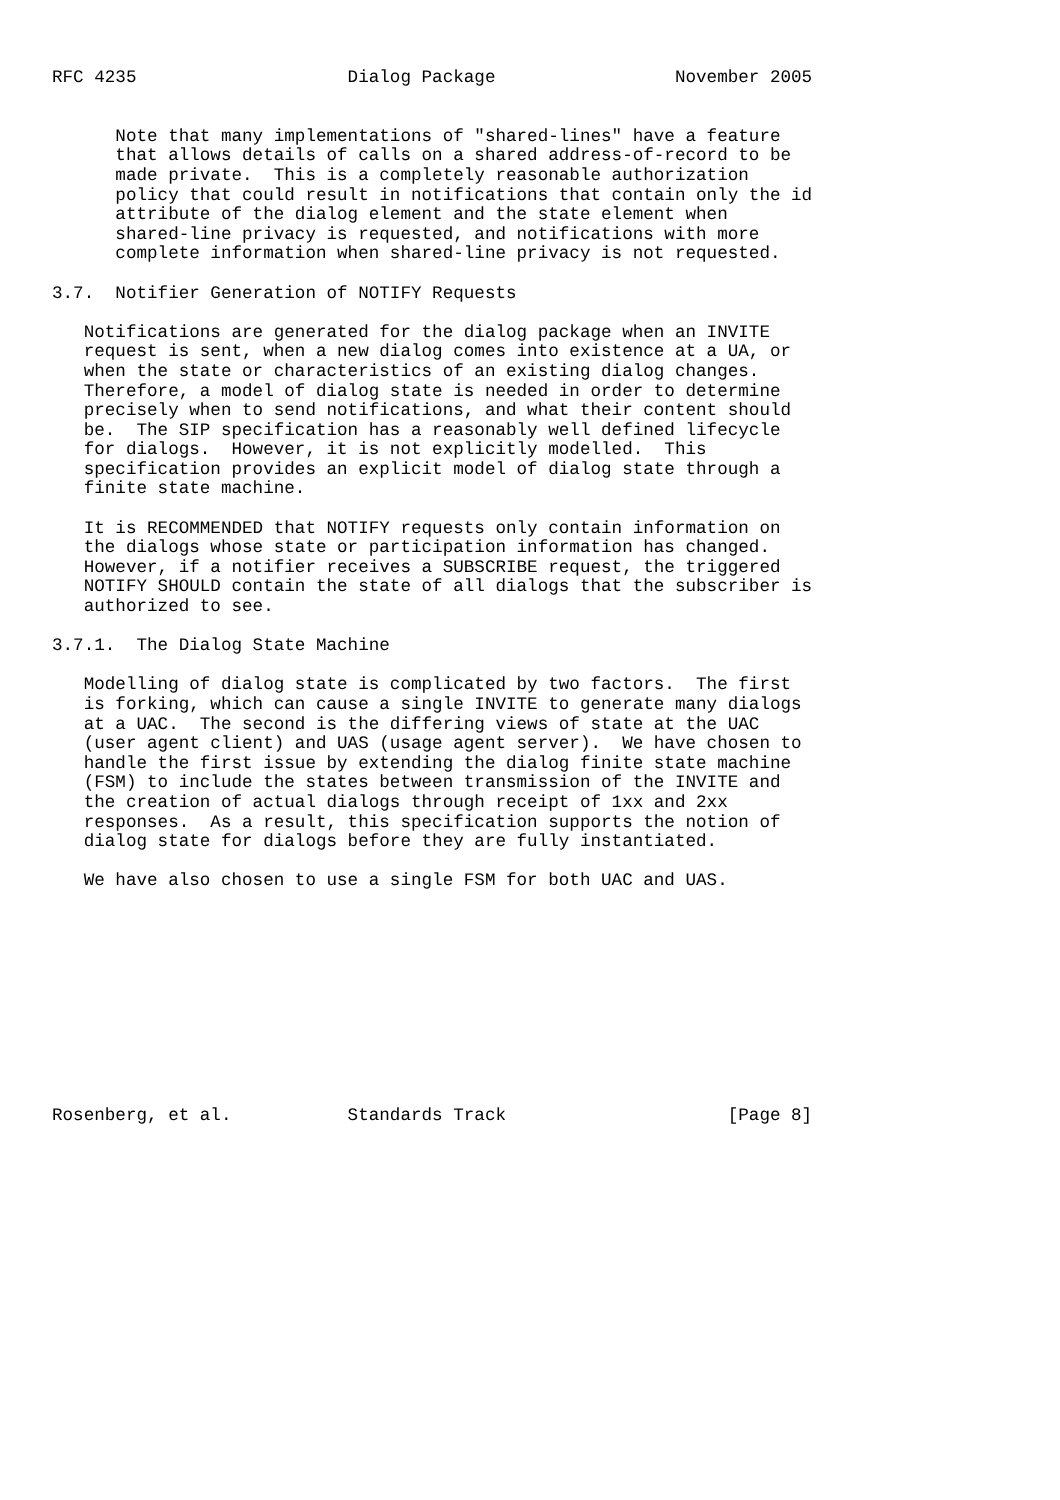RFC 4235                    Dialog Package                 November 2005


      Note that many implementations of "shared-lines" have a feature
      that allows details of calls on a shared address-of-record to be
      made private.  This is a completely reasonable authorization
      policy that could result in notifications that contain only the id
      attribute of the dialog element and the state element when
      shared-line privacy is requested, and notifications with more
      complete information when shared-line privacy is not requested.

3.7.  Notifier Generation of NOTIFY Requests

   Notifications are generated for the dialog package when an INVITE
   request is sent, when a new dialog comes into existence at a UA, or
   when the state or characteristics of an existing dialog changes.
   Therefore, a model of dialog state is needed in order to determine
   precisely when to send notifications, and what their content should
   be.  The SIP specification has a reasonably well defined lifecycle
   for dialogs.  However, it is not explicitly modelled.  This
   specification provides an explicit model of dialog state through a
   finite state machine.

   It is RECOMMENDED that NOTIFY requests only contain information on
   the dialogs whose state or participation information has changed.
   However, if a notifier receives a SUBSCRIBE request, the triggered
   NOTIFY SHOULD contain the state of all dialogs that the subscriber is
   authorized to see.

3.7.1.  The Dialog State Machine

   Modelling of dialog state is complicated by two factors.  The first
   is forking, which can cause a single INVITE to generate many dialogs
   at a UAC.  The second is the differing views of state at the UAC
   (user agent client) and UAS (usage agent server).  We have chosen to
   handle the first issue by extending the dialog finite state machine
   (FSM) to include the states between transmission of the INVITE and
   the creation of actual dialogs through receipt of 1xx and 2xx
   responses.  As a result, this specification supports the notion of
   dialog state for dialogs before they are fully instantiated.

   We have also chosen to use a single FSM for both UAC and UAS.











Rosenberg, et al.           Standards Track                     [Page 8]